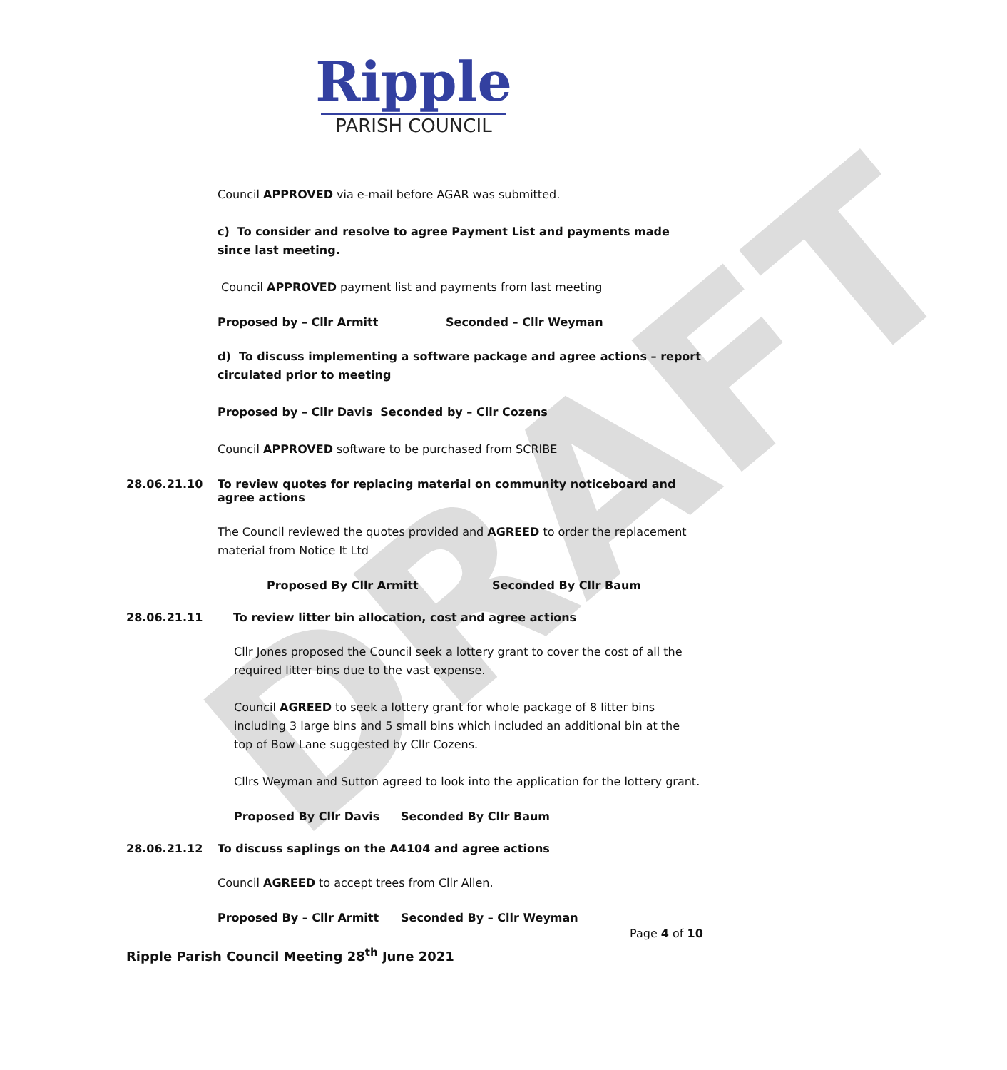DRAFT
Ripple
PARISH COUNCIL
Council APPROVED via e-mail before AGAR was submitted.
c) To consider and resolve to agree Payment List and payments made since last meeting.
Council APPROVED payment list and payments from last meeting
Proposed by – Cllr Armitt Seconded – Cllr Weyman
d) To discuss implementing a software package and agree actions – report circulated prior to meeting
Proposed by – Cllr Davis Seconded by – Cllr Cozens
Council APPROVED software to be purchased from SCRIBE
28.06.21.10 To review quotes for replacing material on community noticeboard and agree actions
The Council reviewed the quotes provided and AGREED to order the replacement material from Notice It Ltd
Proposed By Cllr Armitt Seconded By Cllr Baum
28.06.21.11 To review litter bin allocation, cost and agree actions
Cllr Jones proposed the Council seek a lottery grant to cover the cost of all the required litter bins due to the vast expense.
Council AGREED to seek a lottery grant for whole package of 8 litter bins including 3 large bins and 5 small bins which included an additional bin at the top of Bow Lane suggested by Cllr Cozens.
Cllrs Weyman and Sutton agreed to look into the application for the lottery grant.
Proposed By Cllr Davis Seconded By Cllr Baum
28.06.21.12 To discuss saplings on the A4104 and agree actions
Council AGREED to accept trees from Cllr Allen.
Proposed By – Cllr Armitt Seconded By – Cllr Weyman
Page 4 of 10
Ripple Parish Council Meeting 28<sup>th</sup> June 2021